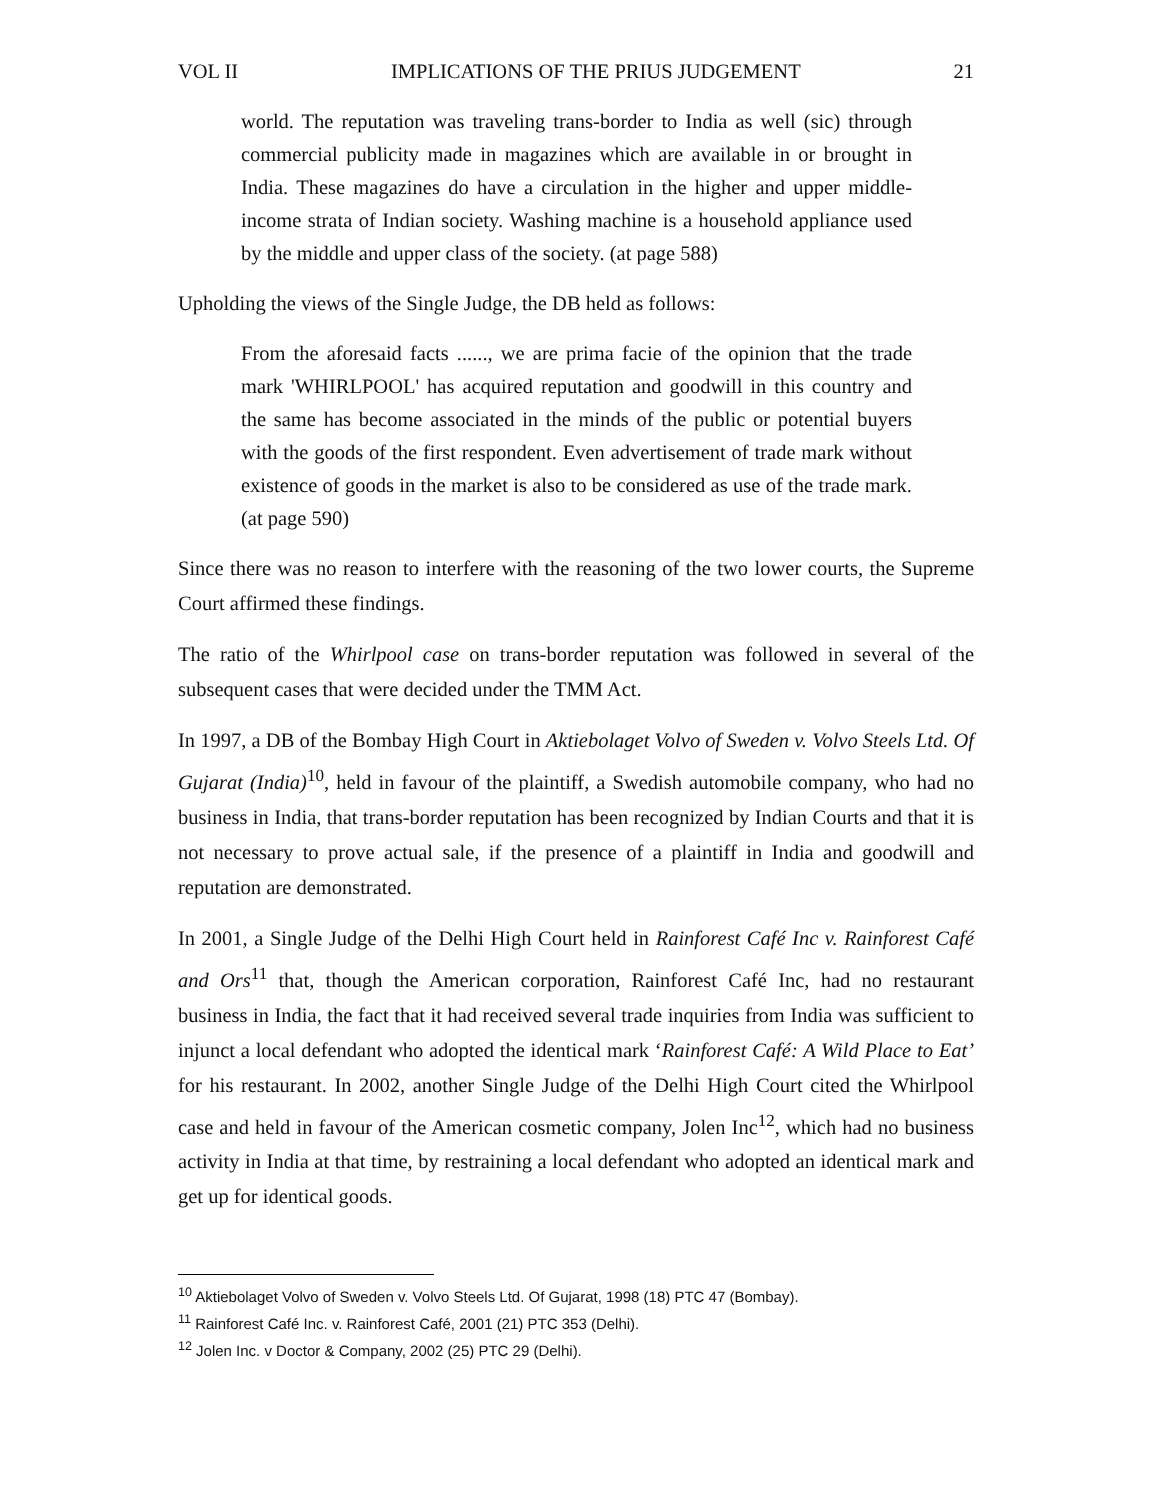VOL II IMPLICATIONS OF THE PRIUS JUDGEMENT 21
world. The reputation was traveling trans-border to India as well (sic) through commercial publicity made in magazines which are available in or brought in India. These magazines do have a circulation in the higher and upper middle-income strata of Indian society. Washing machine is a household appliance used by the middle and upper class of the society. (at page 588)
Upholding the views of the Single Judge, the DB held as follows:
From the aforesaid facts ......, we are prima facie of the opinion that the trade mark 'WHIRLPOOL' has acquired reputation and goodwill in this country and the same has become associated in the minds of the public or potential buyers with the goods of the first respondent. Even advertisement of trade mark without existence of goods in the market is also to be considered as use of the trade mark. (at page 590)
Since there was no reason to interfere with the reasoning of the two lower courts, the Supreme Court affirmed these findings.
The ratio of the Whirlpool case on trans-border reputation was followed in several of the subsequent cases that were decided under the TMM Act.
In 1997, a DB of the Bombay High Court in Aktiebolaget Volvo of Sweden v. Volvo Steels Ltd. Of Gujarat (India)<sup>10</sup>, held in favour of the plaintiff, a Swedish automobile company, who had no business in India, that trans-border reputation has been recognized by Indian Courts and that it is not necessary to prove actual sale, if the presence of a plaintiff in India and goodwill and reputation are demonstrated.
In 2001, a Single Judge of the Delhi High Court held in Rainforest Café Inc v. Rainforest Café and Ors<sup>11</sup> that, though the American corporation, Rainforest Café Inc, had no restaurant business in India, the fact that it had received several trade inquiries from India was sufficient to injunct a local defendant who adopted the identical mark ‘Rainforest Café: A Wild Place to Eat’ for his restaurant. In 2002, another Single Judge of the Delhi High Court cited the Whirlpool case and held in favour of the American cosmetic company, Jolen Inc<sup>12</sup>, which had no business activity in India at that time, by restraining a local defendant who adopted an identical mark and get up for identical goods.
<sup>10</sup> Aktiebolaget Volvo of Sweden v. Volvo Steels Ltd. Of Gujarat, 1998 (18) PTC 47 (Bombay).
<sup>11</sup> Rainforest Café Inc. v. Rainforest Café, 2001 (21) PTC 353 (Delhi).
<sup>12</sup> Jolen Inc. v Doctor & Company, 2002 (25) PTC 29 (Delhi).